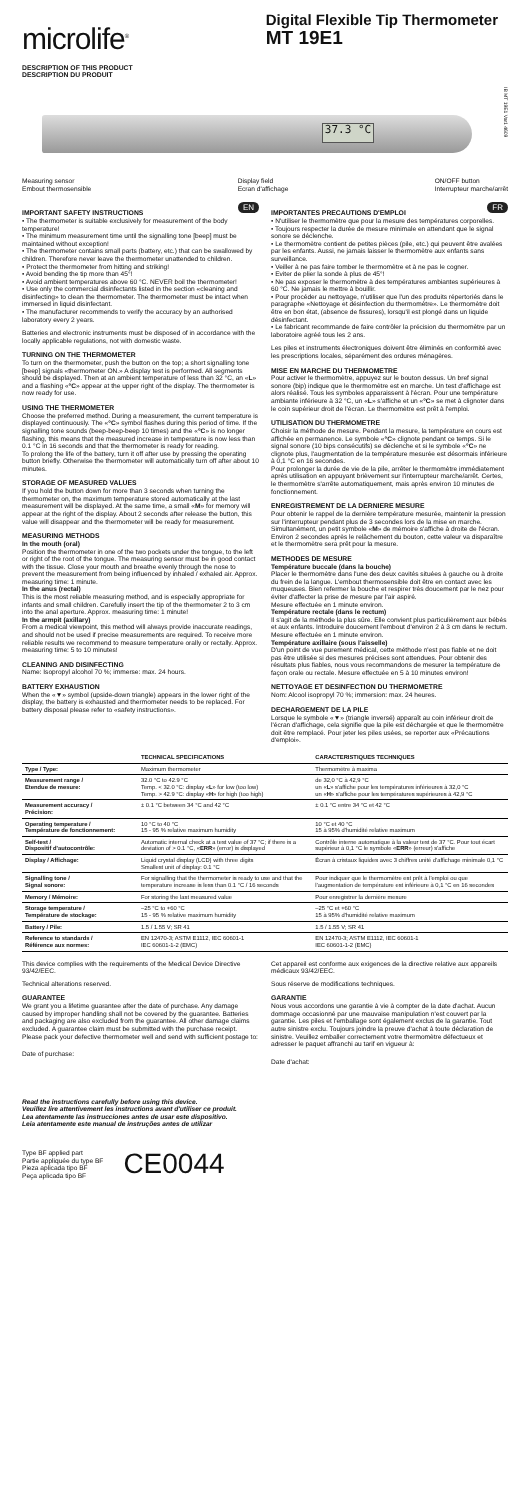microlife<sup>®</sup>
Digital Flexible Tip Thermometer
MT 19E1
DESCRIPTION OF THIS PRODUCT
DESCRIPTION DU PRODUIT
37.3 °C
IB MT 19E1 Var1 4609
Measuring sensor
Embout thermosensible
Display field
Ecran d'affichage
ON/OFF button
Interrupteur marche/arrêt
EN
IMPORTANT SAFETY INSTRUCTIONS
• The thermometer is suitable exclusively for measurement of the body temperature!
• The minimum measurement time until the signalling tone [beep] must be maintained without exception!
• The thermometer contains small parts (battery, etc.) that can be swallowed by children. Therefore never leave the thermometer unattended to children.
• Protect the thermometer from hitting and striking!
• Avoid bending the tip more than 45°!
• Avoid ambient temperatures above 60 °C. NEVER boil the thermometer!
• Use only the commercial disinfectants listed in the section «cleaning and disinfecting» to clean the thermometer. The thermometer must be intact when immersed in liquid disinfectant.
• The manufacturer recommends to verify the accuracy by an authorised laboratory every 2 years.
Batteries and electronic instruments must be disposed of in accordance with the locally applicable regulations, not with domestic waste.
TURNING ON THE THERMOMETER
To turn on the thermometer, push the button on the top; a short signalling tone [beep] signals «thermometer ON.» A display test is performed. All segments should be displayed. Then at an ambient temperature of less than 32 °C, an «L» and a flashing «°C» appear at the upper right of the display. The thermometer is now ready for use.
USING THE THERMOMETER
Choose the preferred method. During a measurement, the current temperature is displayed continuously. The «°C» symbol flashes during this period of time. If the signalling tone sounds (beep-beep-beep 10 times) and the «°C» is no longer flashing, this means that the measured increase in temperature is now less than 0.1 °C in 16 seconds and that the thermometer is ready for reading.
To prolong the life of the battery, turn it off after use by pressing the operating button briefly. Otherwise the thermometer will automatically turn off after about 10 minutes.
STORAGE OF MEASURED VALUES
If you hold the button down for more than 3 seconds when turning the thermometer on, the maximum temperature stored automatically at the last measurement will be displayed. At the same time, a small «M» for memory will appear at the right of the display. About 2 seconds after release the button, this value will disappear and the thermometer will be ready for measurement.
MEASURING METHODS
In the mouth (oral)
Position the thermometer in one of the two pockets under the tongue, to the left or right of the root of the tongue. The measuring sensor must be in good contact with the tissue. Close your mouth and breathe evenly through the nose to prevent the measurement from being influenced by inhaled / exhaled air. Approx. measuring time: 1 minute.
In the anus (rectal)
This is the most reliable measuring method, and is especially appropriate for infants and small children. Carefully insert the tip of the thermometer 2 to 3 cm into the anal aperture. Approx. measuring time: 1 minute!
In the armpit (axillary)
From a medical viewpoint, this method will always provide inaccurate readings, and should not be used if precise measurements are required. To receive more reliable results we recommend to measure temperature orally or rectally. Approx. measuring time: 5 to 10 minutes!
CLEANING AND DISINFECTING
Name: Isopropyl alcohol 70 %; immerse: max. 24 hours.
BATTERY EXHAUSTION
When the «▼» symbol (upside-down triangle) appears in the lower right of the display, the battery is exhausted and thermometer needs to be replaced. For battery disposal please refer to «safety instructions».
FR
IMPORTANTES PRECAUTIONS D'EMPLOI
• N'utiliser le thermomètre que pour la mesure des températures corporelles.
• Toujours respecter la durée de mesure minimale en attendant que le signal sonore se déclenche.
• Le thermomètre contient de petites pièces (pile, etc.) qui peuvent être avalées par les enfants. Aussi, ne jamais laisser le thermomètre aux enfants sans surveillance.
• Veiller à ne pas faire tomber le thermomètre et à ne pas le cogner.
• Eviter de plier la sonde à plus de 45°!
• Ne pas exposer le thermomètre à des températures ambiantes supérieures à 60 °C. Ne jamais le mettre à bouillir.
• Pour procéder au nettoyage, n'utiliser que l'un des produits répertoriés dans le paragraphe «Nettoyage et désinfection du thermomètre». Le thermomètre doit être en bon état, (absence de fissures), lorsqu'il est plongé dans un liquide désinfectant.
• Le fabricant recommande de faire contrôler la précision du thermomètre par un laboratoire agréé tous les 2 ans.
Les piles et instruments électroniques doivent être éliminés en conformité avec les prescriptions locales, séparément des ordures ménagères.
MISE EN MARCHE DU THERMOMETRE
Pour activer le thermomètre, appuyez sur le bouton dessus. Un bref signal sonore (bip) indique que le thermomètre est en marche. Un test d'affichage est alors réalisé. Tous les symboles apparaissent à l'écran. Pour une température ambiante inférieure à 32 °C, un «L» s'affiche et un «°C» se met à clignoter dans le coin supérieur droit de l'écran. Le thermomètre est prêt à l'emploi.
UTILISATION DU THERMOMETRE
Choisir la méthode de mesure. Pendant la mesure, la température en cours est affichée en permanence. Le symbole «°C» clignote pendant ce temps. Si le signal sonore (10 bips consécutifs) se déclenche et si le symbole «°C» ne clignote plus, l'augmentation de la température mesurée est désormais inférieure à 0,1 °C en 16 secondes.
Pour prolonger la durée de vie de la pile, arrêter le thermomètre immédiatement après utilisation en appuyant brièvement sur l'interrupteur marche/arrêt. Certes, le thermomètre s'arrête automatiquement, mais après environ 10 minutes de fonctionnement.
ENREGISTREMENT DE LA DERNIERE MESURE
Pour obtenir le rappel de la dernière température mesurée, maintenir la pression sur l'interrupteur pendant plus de 3 secondes lors de la mise en marche. Simultanément, un petit symbole «M» de mémoire s'affiche à droite de l'écran. Environ 2 secondes après le relâchement du bouton, cette valeur va disparaître et le thermomètre sera prêt pour la mesure.
METHODES DE MESURE
Température buccale (dans la bouche)
Placer le thermomètre dans l'une des deux cavités situées à gauche ou à droite du frein de la langue. L'embout thermosensible doit être en contact avec les muqueuses. Bien refermer la bouche et respirer très doucement par le nez pour éviter d'affecter la prise de mesure par l'air aspiré.
Mesure effectuée en 1 minute environ.
Température rectale (dans le rectum)
Il s'agit de la méthode la plus sûre. Elle convient plus particulièrement aux bébés et aux enfants. Introduire doucement l'embout d'environ 2 à 3 cm dans le rectum.
Mesure effectuée en 1 minute environ.
Température axillaire (sous l'aisselle)
D'un point de vue purement médical, cette méthode n'est pas fiable et ne doit pas être utilisée si des mesures précises sont attendues. Pour obtenir des résultats plus fiables, nous vous recommandons de mesurer la température de façon orale ou rectale. Mesure effectuée en 5 à 10 minutes environ!
NETTOYAGE ET DESINFECTION DU THERMOMETRE
Nom: Alcool isopropyl 70 %; immersion: max. 24 heures.
DECHARGEMENT DE LA PILE
Lorsque le symbole «▼» (triangle inversé) apparaît au coin inférieur droit de l'écran d'affichage, cela signifie que la pile est déchargée et que le thermomètre doit être remplacé. Pour jeter les piles usées, se reporter aux «Précautions d'emploi».
| | TECHNICAL SPECIFICATIONS | CARACTERISTIQUES TECHNIQUES |
| --- | --- | --- |
| Type / Type: | Maximum thermometer | Thermomètre à maxima |
| Measurement range / Etendue de mesure: | 32.0 °C to 42.9 °C Temp. < 32.0 °C: display « L » for low (too low) Temp. > 42.9 °C: display « H » for high (too high) | de 32,0 °C à 42,9 °C un « L » s'affiche pour les températures inférieures à 32,0 °C un « H » s'affiche pour les températures supérieures à 42,9 °C |
| Measurement accuracy / Précision: | ± 0.1 °C between 34 °C and 42 °C | ± 0.1 °C entre 34 °C et 42 °C |
| Operating temperature / Température de fonctionnement: | 10 °C to 40 °C 15 - 95 % relative maximum humidity | 10 °C et 40 °C 15 à 95% d'humidité relative maximum |
| Self-test / Dispositif d'autocontrôle: | Automatic internal check at a test value of 37 °C; if there is a deviation of > 0.1 °C, « ERR » (error) is displayed | Contrôle interne automatique à la valeur test de 37 °C. Pour tout écart supérieur à 0,1 °C le symbole « ERR » (erreur) s'affiche |
| Display / Affichage: | Liquid crystal display (LCD) with three digits Smallest unit of display: 0.1 °C | Écran à cristaux liquides avec 3 chiffres unité d'affichage minimale 0,1 °C |
| Signalling tone / Signal sonore: | For signalling that the thermometer is ready to use and that the temperature increase is less than 0.1 °C / 16 seconds | Pour indiquer que le thermomètre est prêt à l'emploi ou que l'augmentation de température est inférieure à 0,1 °C en 16 secondes |
| Memory / Mémoire: | For storing the last measured value | Pour enregistrer la dernière mesure |
| Storage temperature / Température de stockage: | –25 °C to +60 °C 15 - 95 % relative maximum humidity | –25 °C et +60 °C 15 à 95% d'humidité relative maximum |
| Battery / Pile: | 1.5 / 1.55 V; SR 41 | 1.5 / 1.55 V; SR 41 |
| Reference to standards / Référence aux normes: | EN 12470-3; ASTM E1112, IEC 60601-1 IEC 60601-1-2 (EMC) | EN 12470-3; ASTM E1112, IEC 60601-1 IEC 60601-1-2 (EMC) |
This device complies with the requirements of the Medical Device Directive 93/42/EEC.
Technical alterations reserved.
GUARANTEE
We grant you a lifetime guarantee after the date of purchase. Any damage caused by improper handling shall not be covered by the guarantee. Batteries and packaging are also excluded from the guarantee. All other damage claims excluded. A guarantee claim must be submitted with the purchase receipt. Please pack your defective thermometer well and send with sufficient postage to:
Date of purchase:
Read the instructions carefully before using this device.
Veuillez lire attentivement les instructions avant d'utiliser ce produit.
Lea atentamente las instrucciones antes de usar este dispositivo.
Leia atentamente este manual de instruções antes de utilizar
Type BF applied part
Partie appliquée du type BF
Pieza aplicada tipo BF
Peça aplicada tipo BF
CE0044
Cet appareil est conforme aux exigences de la directive relative aux appareils médicaux 93/42/EEC.
Sous réserve de modifications techniques.
GARANTIE
Nous vous accordons une garantie à vie à compter de la date d'achat. Aucun dommage occasionné par une mauvaise manipulation n'est couvert par la garantie. Les piles et l'emballage sont également exclus de la garantie. Tout autre sinistre exclu. Toujours joindre la preuve d'achat à toute déclaration de sinistre. Veuillez emballer correctement votre thermomètre défectueux et adresser le paquet affranchi au tarif en vigueur à:
Date d'achat: